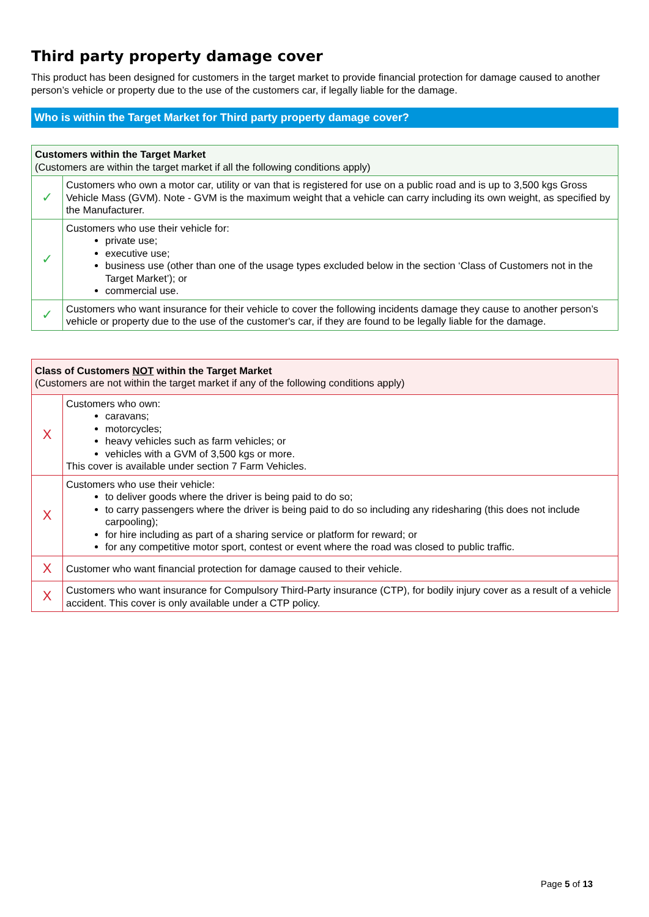Third party property damage cover
This product has been designed for customers in the target market to provide financial protection for damage caused to another person’s vehicle or property due to the use of the customers car, if legally liable for the damage.
Who is within the Target Market for Third party property damage cover?
| Customers within the Target Market (Customers are within the target market if all the following conditions apply) | |
| ✓ | Customers who own a motor car, utility or van that is registered for use on a public road and is up to 3,500 kgs Gross Vehicle Mass (GVM). Note - GVM is the maximum weight that a vehicle can carry including its own weight, as specified by the Manufacturer. |
| ✓ | Customers who use their vehicle for: private use; executive use; business use (other than one of the usage types excluded below in the section ‘Class of Customers not in the Target Market’); or commercial use. |
| ✓ | Customers who want insurance for their vehicle to cover the following incidents damage they cause to another person’s vehicle or property due to the use of the customer's car, if they are found to be legally liable for the damage. |
| Class of Customers NOT within the Target Market (Customers are not within the target market if any of the following conditions apply) | |
| X | Customers who own: caravans; motorcycles; heavy vehicles such as farm vehicles; or vehicles with a GVM of 3,500 kgs or more. This cover is available under section 7 Farm Vehicles. |
| X | Customers who use their vehicle: to deliver goods where the driver is being paid to do so; to carry passengers where the driver is being paid to do so including any ridesharing (this does not include carpooling); for hire including as part of a sharing service or platform for reward; or for any competitive motor sport, contest or event where the road was closed to public traffic. |
| X | Customer who want financial protection for damage caused to their vehicle. |
| X | Customers who want insurance for Compulsory Third-Party insurance (CTP), for bodily injury cover as a result of a vehicle accident. This cover is only available under a CTP policy. |
Page 5 of 13